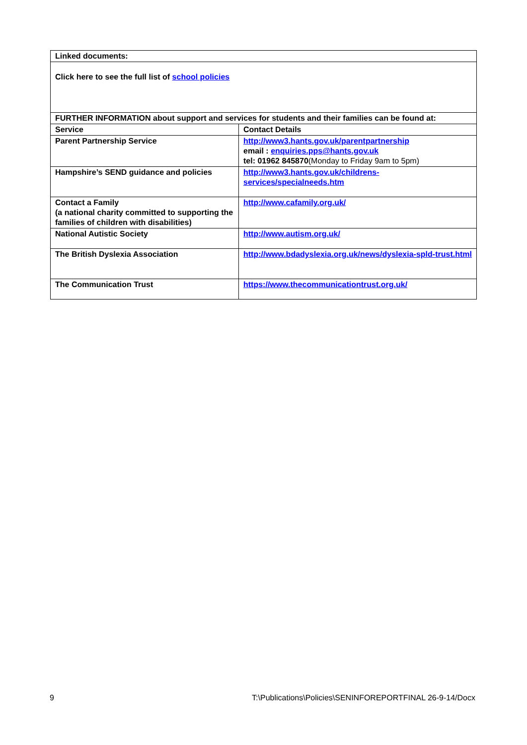| Linked documents: | |
| --- | --- |
| Click here to see the full list of school policies | |
| FURTHER INFORMATION about support and services for students and their families can be found at: | |
| Service | Contact Details |
| Parent Partnership Service | http://www3.hants.gov.uk/parentpartnership email : enquiries.pps@hants.gov.uk tel: 01962 845870 (Monday to Friday 9am to 5pm) |
| Hampshire’s SEND guidance and policies | http://www3.hants.gov.uk/childrens-services/specialneeds.htm |
| Contact a Family (a national charity committed to supporting the families of children with disabilities) | http://www.cafamily.org.uk/ |
| National Autistic Society | http://www.autism.org.uk/ |
| The British Dyslexia Association | http://www.bdadyslexia.org.uk/news/dyslexia-spld-trust.html |
| The Communication Trust | https://www.thecommunicationtrust.org.uk/ |
9 T:\Publications\Policies\SENINFOREPORTFINAL 26-9-14/Docx